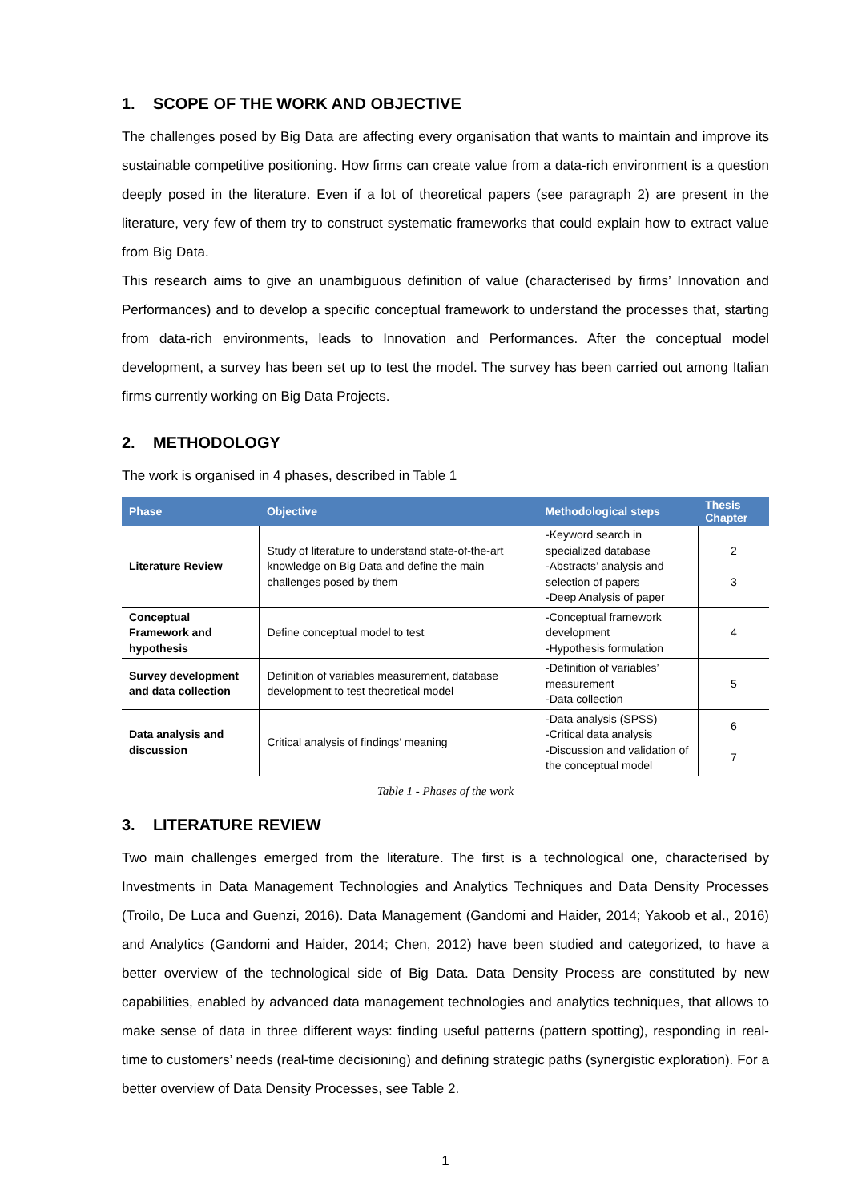1. SCOPE OF THE WORK AND OBJECTIVE
The challenges posed by Big Data are affecting every organisation that wants to maintain and improve its sustainable competitive positioning. How firms can create value from a data-rich environment is a question deeply posed in the literature. Even if a lot of theoretical papers (see paragraph 2) are present in the literature, very few of them try to construct systematic frameworks that could explain how to extract value from Big Data.
This research aims to give an unambiguous definition of value (characterised by firms’ Innovation and Performances) and to develop a specific conceptual framework to understand the processes that, starting from data-rich environments, leads to Innovation and Performances. After the conceptual model development, a survey has been set up to test the model. The survey has been carried out among Italian firms currently working on Big Data Projects.
2. METHODOLOGY
The work is organised in 4 phases, described in Table 1
| Phase | Objective | Methodological steps | Thesis Chapter |
| --- | --- | --- | --- |
| Literature Review | Study of literature to understand state-of-the-art knowledge on Big Data and define the main challenges posed by them | -Keyword search in specialized database -Abstracts’ analysis and selection of papers -Deep Analysis of paper | 2 3 |
| Conceptual Framework and hypothesis | Define conceptual model to test | -Conceptual framework development -Hypothesis formulation | 4 |
| Survey development and data collection | Definition of variables measurement, database development to test theoretical model | -Definition of variables’ measurement -Data collection | 5 |
| Data analysis and discussion | Critical analysis of findings’ meaning | -Data analysis (SPSS) -Critical data analysis -Discussion and validation of the conceptual model | 6 7 |
Table 1 - Phases of the work
3. LITERATURE REVIEW
Two main challenges emerged from the literature. The first is a technological one, characterised by Investments in Data Management Technologies and Analytics Techniques and Data Density Processes (Troilo, De Luca and Guenzi, 2016). Data Management (Gandomi and Haider, 2014; Yakoob et al., 2016) and Analytics (Gandomi and Haider, 2014; Chen, 2012) have been studied and categorized, to have a better overview of the technological side of Big Data. Data Density Process are constituted by new capabilities, enabled by advanced data management technologies and analytics techniques, that allows to make sense of data in three different ways: finding useful patterns (pattern spotting), responding in real-time to customers’ needs (real-time decisioning) and defining strategic paths (synergistic exploration). For a better overview of Data Density Processes, see Table 2.
1